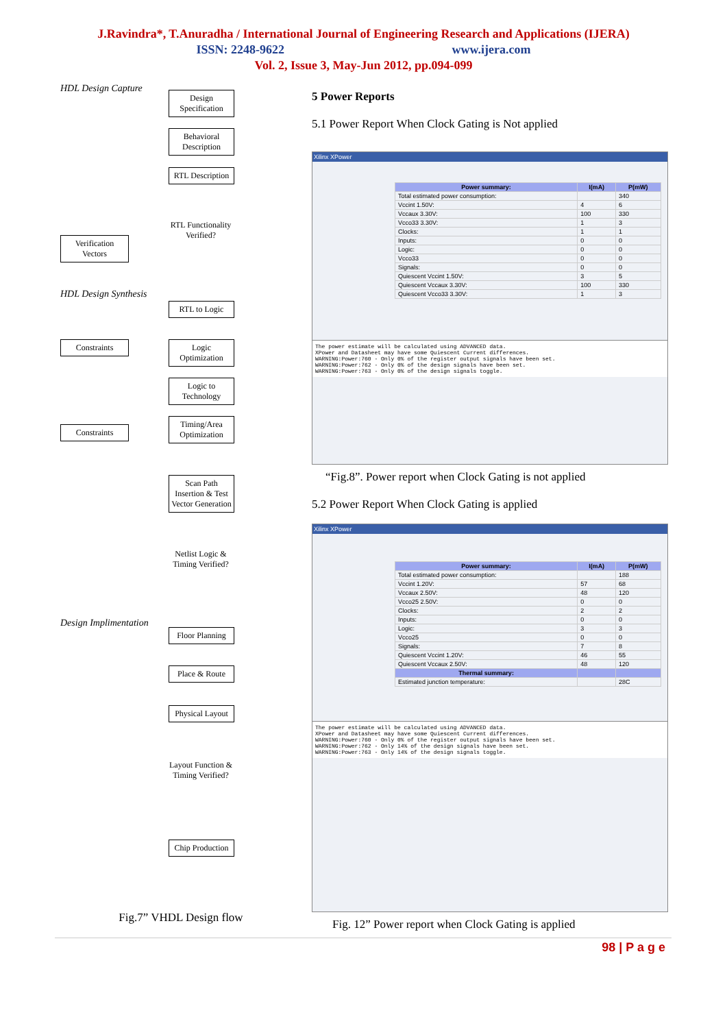J.Ravindra*, T.Anuradha / International Journal of Engineering Research and Applications (IJERA)
ISSN: 2248-9622 www.ijera.com
Vol. 2, Issue 3, May-Jun 2012, pp.094-099
HDL Design Capture
Design Specification
Behavioral Description
RTL Description
RTL Functionality Verified?
Verification Vectors
HDL Design Synthesis
RTL to Logic
Constraints
Logic Optimization
Logic to Technology
Constraints
Timing/Area Optimization
Scan Path Insertion & Test Vector Generation
Netlist Logic & Timing Verified?
Design Implimentation
Floor Planning
Place & Route
Physical Layout
Layout Function & Timing Verified?
Chip Production
Fig.7” VHDL Design flow
5 Power Reports
5.1 Power Report When Clock Gating is Not applied
Xilinx XPower
| Power summary: | I(mA) | P(mW) |
| --- | --- | --- |
| Total estimated power consumption: | | 340 |
| Vccint 1.50V: | 4 | 6 |
| Vccaux 3.30V: | 100 | 330 |
| Vcco33 3.30V: | 1 | 3 |
| Clocks: | 1 | 1 |
| Inputs: | 0 | 0 |
| Logic: | 0 | 0 |
| Vcco33 | 0 | 0 |
| Signals: | 0 | 0 |
| Quiescent Vccint 1.50V: | 3 | 5 |
| Quiescent Vccaux 3.30V: | 100 | 330 |
| Quiescent Vcco33 3.30V: | 1 | 3 |
The power estimate will be calculated using ADVANCED data.
XPower and Datasheet may have some Quiescent Current differences.
WARNING:Power:760 - Only 0% of the register output signals have been set.
WARNING:Power:762 - Only 0% of the design signals have been set.
WARNING:Power:763 - Only 0% of the design signals toggle.
“Fig.8”. Power report when Clock Gating is not applied
5.2 Power Report When Clock Gating is applied
Xilinx XPower
| Power summary: | I(mA) | P(mW) |
| --- | --- | --- |
| Total estimated power consumption: | | 188 |
| Vccint 1.20V: | 57 | 68 |
| Vccaux 2.50V: | 48 | 120 |
| Vcco25 2.50V: | 0 | 0 |
| Clocks: | 2 | 2 |
| Inputs: | 0 | 0 |
| Logic: | 3 | 3 |
| Vcco25 | 0 | 0 |
| Signals: | 7 | 8 |
| Quiescent Vccint 1.20V: | 46 | 55 |
| Quiescent Vccaux 2.50V: | 48 | 120 |
| Thermal summary: | | |
| Estimated junction temperature: | | 28C |
The power estimate will be calculated using ADVANCED data.
XPower and Datasheet may have some Quiescent Current differences.
WARNING:Power:760 - Only 0% of the register output signals have been set.
WARNING:Power:762 - Only 14% of the design signals have been set.
WARNING:Power:763 - Only 14% of the design signals toggle.
Fig. 12” Power report when Clock Gating is applied
98 | P a g e